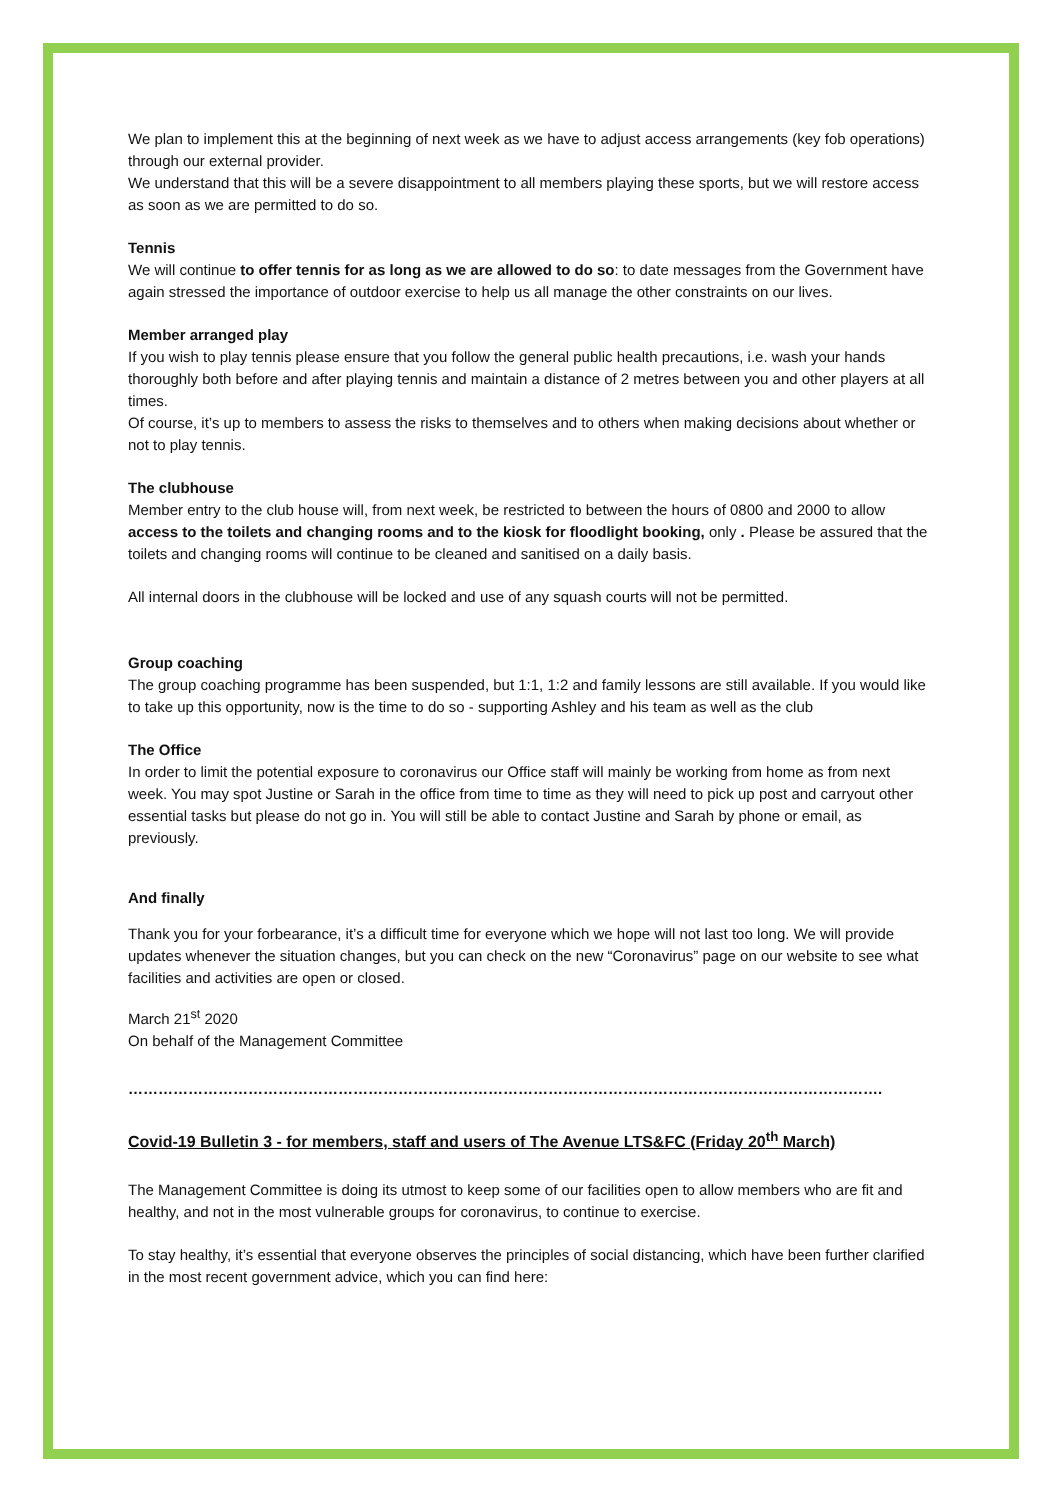We plan to implement this at the beginning of next week as we have to adjust access arrangements (key fob operations) through our external provider.
We understand that this will be a severe disappointment to all members playing these sports, but we will restore access as soon as we are permitted to do so.
Tennis
We will continue to offer tennis for as long as we are allowed to do so: to date messages from the Government have again stressed the importance of outdoor exercise to help us all manage the other constraints on our lives.
Member arranged play
If you wish to play tennis please ensure that you follow the general public health precautions, i.e. wash your hands thoroughly both before and after playing tennis and maintain a distance of 2 metres between you and other players at all times.
Of course, it’s up to members to assess the risks to themselves and to others when making decisions about whether or not to play tennis.
The clubhouse
Member entry to the club house will, from next week, be restricted to between the hours of 0800 and 2000 to allow access to the toilets and changing rooms and to the kiosk for floodlight booking, only . Please be assured that the toilets and changing rooms will continue to be cleaned and sanitised on a daily basis.
All internal doors in the clubhouse will be locked and use of any squash courts will not be permitted.
Group coaching
The group coaching programme has been suspended, but 1:1, 1:2 and family lessons are still available. If you would like to take up this opportunity, now is the time to do so - supporting Ashley and his team as well as the club
The Office
In order to limit the potential exposure to coronavirus our Office staff will mainly be working from home as from next week. You may spot Justine or Sarah in the office from time to time as they will need to pick up post and carryout other essential tasks but please do not go in. You will still be able to contact Justine and Sarah by phone or email, as previously.
And finally
Thank you for your forbearance, it’s a difficult time for everyone which we hope will not last too long. We will provide updates whenever the situation changes, but you can check on the new “Coronavirus” page on our website to see what facilities and activities are open or closed.
March 21<sup>st</sup> 2020
On behalf of the Management Committee
…………………………………………………………………………………………………………………………………….
Covid-19 Bulletin 3 - for members, staff and users of The Avenue LTS&FC (Friday 20<sup>th</sup> March)
The Management Committee is doing its utmost to keep some of our facilities open to allow members who are fit and healthy, and not in the most vulnerable groups for coronavirus, to continue to exercise.
To stay healthy, it’s essential that everyone observes the principles of social distancing, which have been further clarified in the most recent government advice, which you can find here: